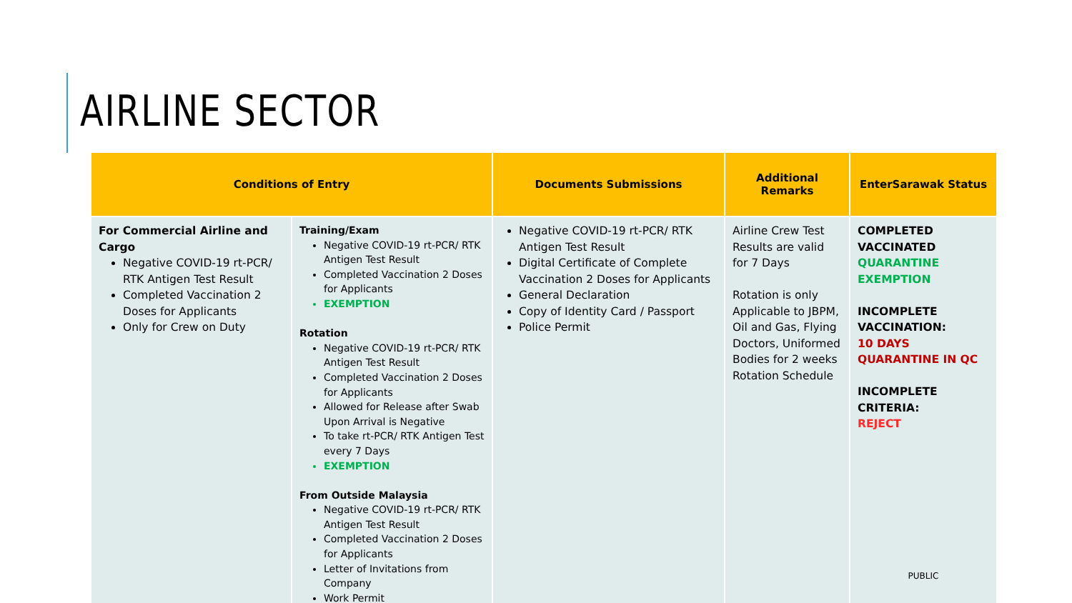AIRLINE SECTOR
| Conditions of Entry | | Documents Submissions | Additional Remarks | EnterSarawak Status |
| --- | --- | --- | --- | --- |
| For Commercial Airline and Cargo Negative COVID-19 rt-PCR/ RTK Antigen Test Result Completed Vaccination 2 Doses for Applicants Only for Crew on Duty | Training/Exam Negative COVID-19 rt-PCR/ RTK Antigen Test Result Completed Vaccination 2 Doses for Applicants EXEMPTION Rotation Negative COVID-19 rt-PCR/ RTK Antigen Test Result Completed Vaccination 2 Doses for Applicants Allowed for Release after Swab Upon Arrival is Negative To take rt-PCR/ RTK Antigen Test every 7 Days EXEMPTION From Outside Malaysia Negative COVID-19 rt-PCR/ RTK Antigen Test Result Completed Vaccination 2 Doses for Applicants Letter of Invitations from Company Work Permit | Negative COVID-19 rt-PCR/ RTK Antigen Test Result Digital Certificate of Complete Vaccination 2 Doses for Applicants General Declaration Copy of Identity Card / Passport Police Permit | Airline Crew Test Results are valid for 7 Days Rotation is only Applicable to JBPM, Oil and Gas, Flying Doctors, Uniformed Bodies for 2 weeks Rotation Schedule | COMPLETED VACCINATED QUARANTINE EXEMPTION INCOMPLETE VACCINATION: 10 DAYS QUARANTINE IN QC INCOMPLETE CRITERIA: REJECT PUBLIC |